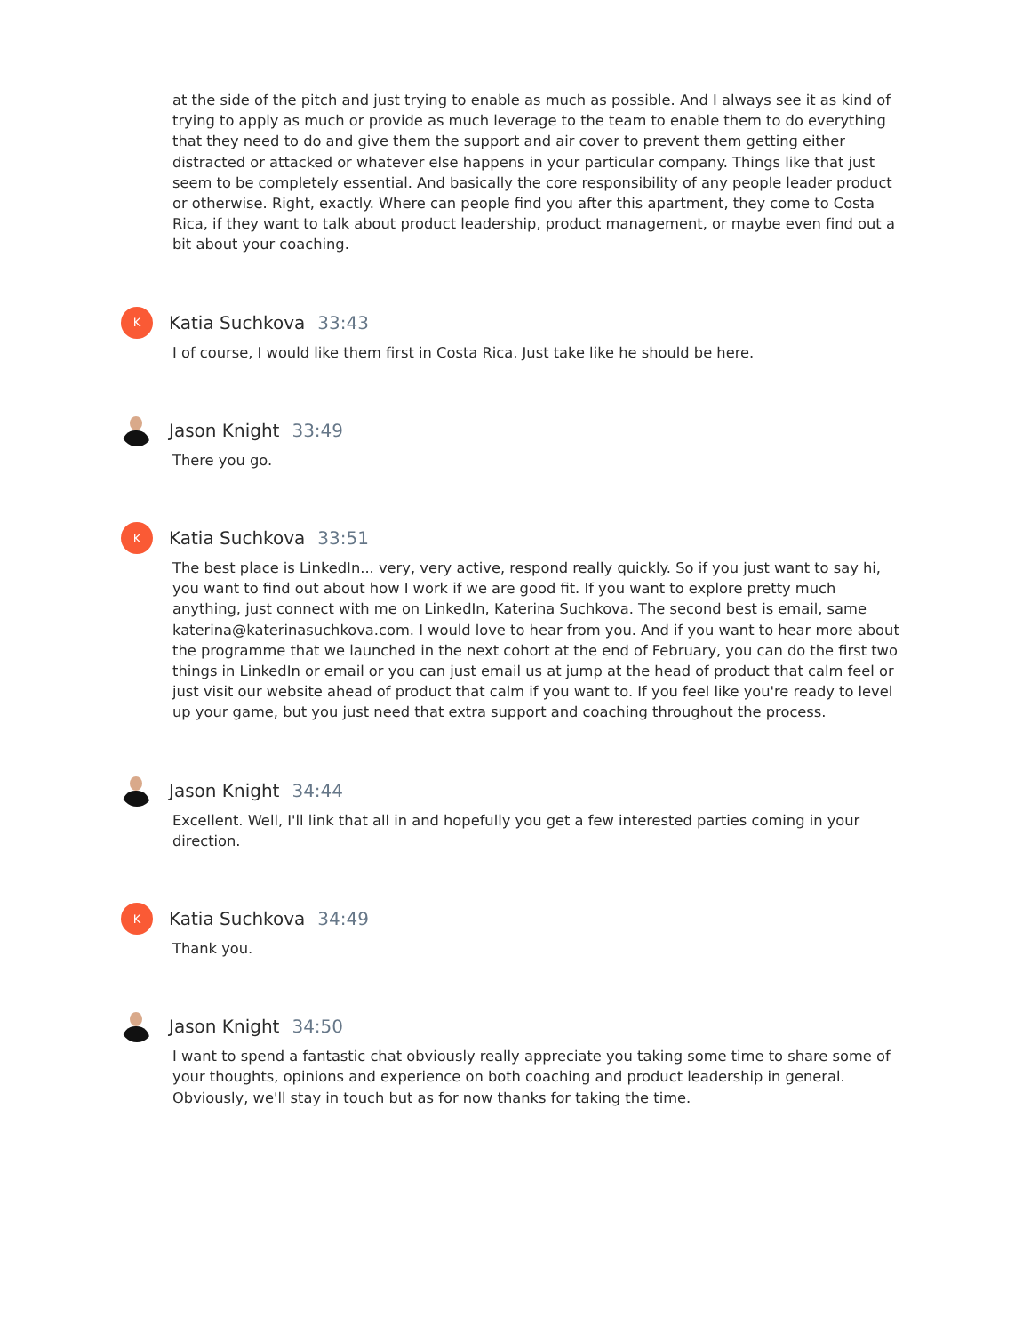at the side of the pitch and just trying to enable as much as possible. And I always see it as kind of trying to apply as much or provide as much leverage to the team to enable them to do everything that they need to do and give them the support and air cover to prevent them getting either distracted or attacked or whatever else happens in your particular company. Things like that just seem to be completely essential. And basically the core responsibility of any people leader product or otherwise. Right, exactly. Where can people find you after this apartment, they come to Costa Rica, if they want to talk about product leadership, product management, or maybe even find out a bit about your coaching.
K
Katia Suchkova 33:43
I of course, I would like them first in Costa Rica. Just take like he should be here.
Jason Knight 33:49
There you go.
K
Katia Suchkova 33:51
The best place is LinkedIn... very, very active, respond really quickly. So if you just want to say hi, you want to find out about how I work if we are good fit. If you want to explore pretty much anything, just connect with me on LinkedIn, Katerina Suchkova. The second best is email, same katerina@katerinasuchkova.com. I would love to hear from you. And if you want to hear more about the programme that we launched in the next cohort at the end of February, you can do the first two things in LinkedIn or email or you can just email us at jump at the head of product that calm feel or just visit our website ahead of product that calm if you want to. If you feel like you're ready to level up your game, but you just need that extra support and coaching throughout the process.
Jason Knight 34:44
Excellent. Well, I'll link that all in and hopefully you get a few interested parties coming in your direction.
K
Katia Suchkova 34:49
Thank you.
Jason Knight 34:50
I want to spend a fantastic chat obviously really appreciate you taking some time to share some of your thoughts, opinions and experience on both coaching and product leadership in general. Obviously, we'll stay in touch but as for now thanks for taking the time.